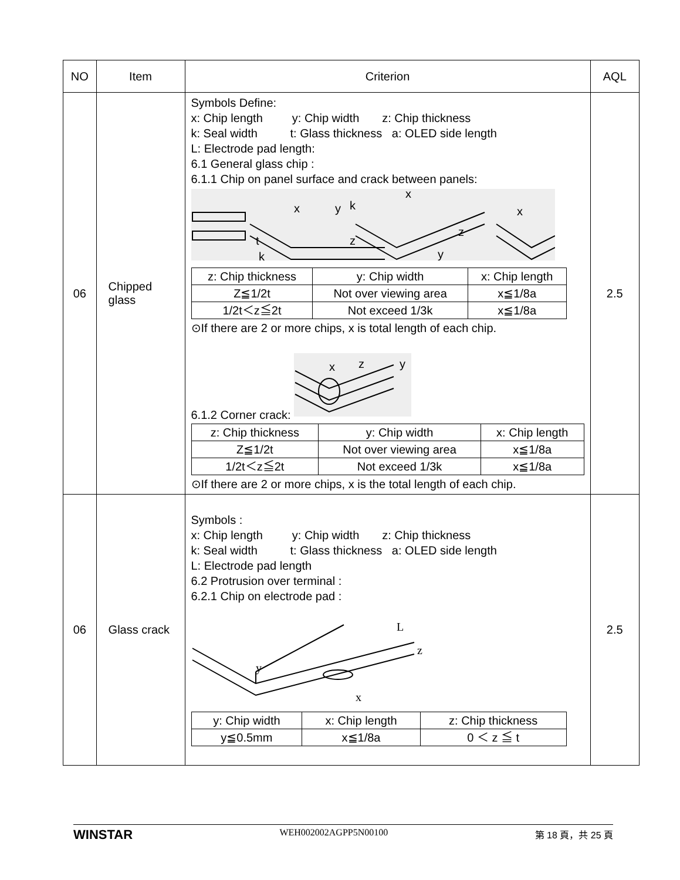| NO | Item | Criterion | AQL |
| --- | --- | --- | --- |
| 06 | Chipped glass | Symbols Define: x: Chip length y: Chip width z: Chip thickness k: Seal width t: Glass thickness a: OLED side length L: Electrode pad length: 6.1 General glass chip : 6.1.1 Chip on panel surface and crack between panels: x y k x z y x z t k / z: Chip thickness / y: Chip width / x: Chip length / / Z≦1/2t / Not over viewing area / x≦1/8a / / 1/2t＜z≦2t / Not exceed 1/3k / x≦1/8a / ⊙If there are 2 or more chips, x is total length of each chip. 6.1.2 Corner crack: x z y / z: Chip thickness / y: Chip width / x: Chip length / / Z≦1/2t / Not over viewing area / x≦1/8a / / 1/2t＜z≦2t / Not exceed 1/3k / x≦1/8a / ⊙If there are 2 or more chips, x is the total length of each chip. | 2.5 |
| 06 | Glass crack | Symbols : x: Chip length y: Chip width z: Chip thickness k: Seal width t: Glass thickness a: OLED side length L: Electrode pad length 6.2 Protrusion over terminal : 6.2.1 Chip on electrode pad : L z x y / y: Chip width / x: Chip length / z: Chip thickness / / y≦0.5mm / x≦1/8a / 0 ＜ z ≦ t / | 2.5 |
WINSTAR WEH002002AGPP5N00100 第 18 頁，共 25 頁